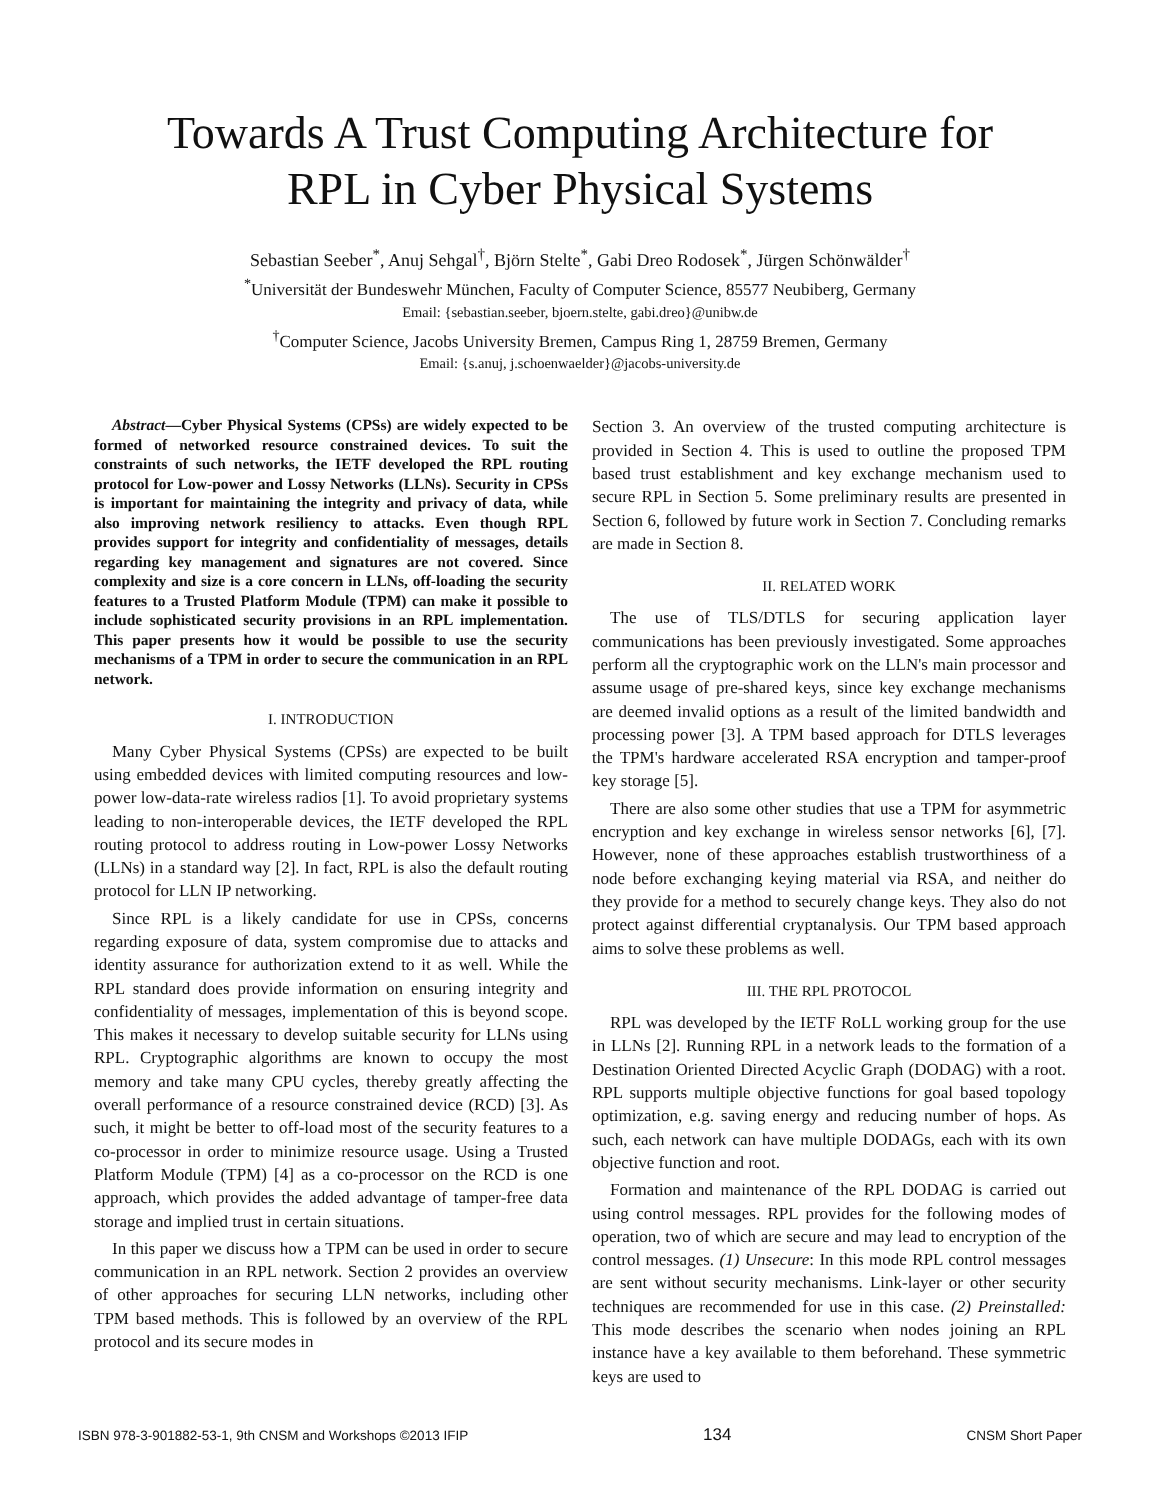Towards A Trust Computing Architecture for
RPL in Cyber Physical Systems
Sebastian Seeber<sup>*</sup>, Anuj Sehgal<sup>†</sup>, Björn Stelte<sup>*</sup>, Gabi Dreo Rodosek<sup>*</sup>, Jürgen Schönwälder<sup>†</sup>
<sup>*</sup> Universität der Bundeswehr München, Faculty of Computer Science, 85577 Neubiberg, Germany
Email: {sebastian.seeber, bjoern.stelte, gabi.dreo}@unibw.de
<sup>†</sup> Computer Science, Jacobs University Bremen, Campus Ring 1, 28759 Bremen, Germany
Email: {s.anuj, j.schoenwaelder}@jacobs-university.de
Abstract—Cyber Physical Systems (CPSs) are widely expected to be formed of networked resource constrained devices. To suit the constraints of such networks, the IETF developed the RPL routing protocol for Low-power and Lossy Networks (LLNs). Security in CPSs is important for maintaining the integrity and privacy of data, while also improving network resiliency to attacks. Even though RPL provides support for integrity and confidentiality of messages, details regarding key management and signatures are not covered. Since complexity and size is a core concern in LLNs, off-loading the security features to a Trusted Platform Module (TPM) can make it possible to include sophisticated security provisions in an RPL implementation. This paper presents how it would be possible to use the security mechanisms of a TPM in order to secure the communication in an RPL network.
I. INTRODUCTION
Many Cyber Physical Systems (CPSs) are expected to be built using embedded devices with limited computing resources and low-power low-data-rate wireless radios [1]. To avoid proprietary systems leading to non-interoperable devices, the IETF developed the RPL routing protocol to address routing in Low-power Lossy Networks (LLNs) in a standard way [2]. In fact, RPL is also the default routing protocol for LLN IP networking.
Since RPL is a likely candidate for use in CPSs, concerns regarding exposure of data, system compromise due to attacks and identity assurance for authorization extend to it as well. While the RPL standard does provide information on ensuring integrity and confidentiality of messages, implementation of this is beyond scope. This makes it necessary to develop suitable security for LLNs using RPL. Cryptographic algorithms are known to occupy the most memory and take many CPU cycles, thereby greatly affecting the overall performance of a resource constrained device (RCD) [3]. As such, it might be better to off-load most of the security features to a co-processor in order to minimize resource usage. Using a Trusted Platform Module (TPM) [4] as a co-processor on the RCD is one approach, which provides the added advantage of tamper-free data storage and implied trust in certain situations.
In this paper we discuss how a TPM can be used in order to secure communication in an RPL network. Section 2 provides an overview of other approaches for securing LLN networks, including other TPM based methods. This is followed by an overview of the RPL protocol and its secure modes in
Section 3. An overview of the trusted computing architecture is provided in Section 4. This is used to outline the proposed TPM based trust establishment and key exchange mechanism used to secure RPL in Section 5. Some preliminary results are presented in Section 6, followed by future work in Section 7. Concluding remarks are made in Section 8.
II. RELATED WORK
The use of TLS/DTLS for securing application layer communications has been previously investigated. Some approaches perform all the cryptographic work on the LLN's main processor and assume usage of pre-shared keys, since key exchange mechanisms are deemed invalid options as a result of the limited bandwidth and processing power [3]. A TPM based approach for DTLS leverages the TPM's hardware accelerated RSA encryption and tamper-proof key storage [5].
There are also some other studies that use a TPM for asymmetric encryption and key exchange in wireless sensor networks [6], [7]. However, none of these approaches establish trustworthiness of a node before exchanging keying material via RSA, and neither do they provide for a method to securely change keys. They also do not protect against differential cryptanalysis. Our TPM based approach aims to solve these problems as well.
III. THE RPL PROTOCOL
RPL was developed by the IETF RoLL working group for the use in LLNs [2]. Running RPL in a network leads to the formation of a Destination Oriented Directed Acyclic Graph (DODAG) with a root. RPL supports multiple objective functions for goal based topology optimization, e.g. saving energy and reducing number of hops. As such, each network can have multiple DODAGs, each with its own objective function and root.
Formation and maintenance of the RPL DODAG is carried out using control messages. RPL provides for the following modes of operation, two of which are secure and may lead to encryption of the control messages. (1) Unsecure: In this mode RPL control messages are sent without security mechanisms. Link-layer or other security techniques are recommended for use in this case. (2) Preinstalled: This mode describes the scenario when nodes joining an RPL instance have a key available to them beforehand. These symmetric keys are used to
ISBN 978-3-901882-53-1, 9th CNSM and Workshops ©2013 IFIP 134 CNSM Short Paper